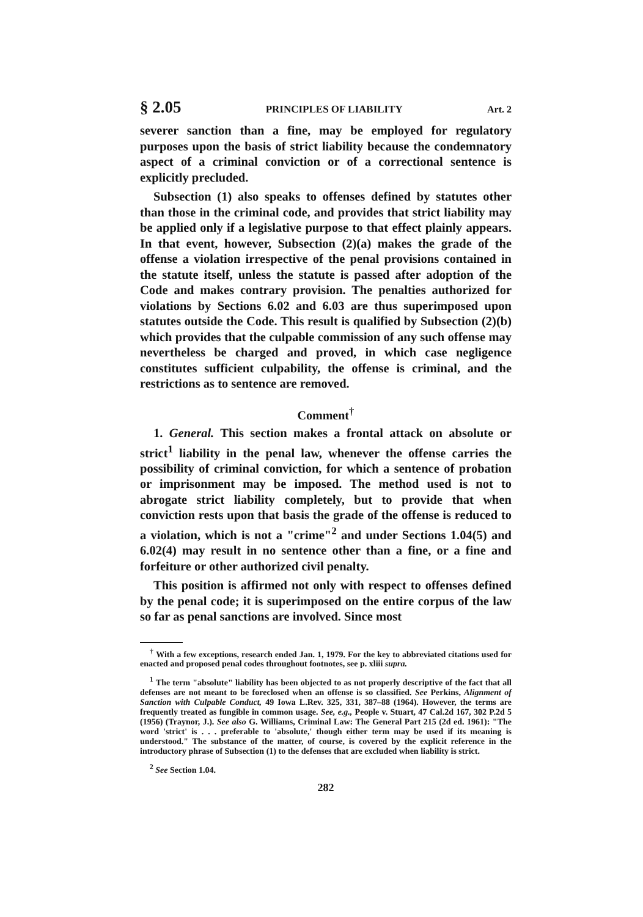§ 2.05 PRINCIPLES OF LIABILITY Art. 2
severer sanction than a fine, may be employed for regulatory purposes upon the basis of strict liability because the condemnatory aspect of a criminal conviction or of a correctional sentence is explicitly precluded.
Subsection (1) also speaks to offenses defined by statutes other than those in the criminal code, and provides that strict liability may be applied only if a legislative purpose to that effect plainly appears. In that event, however, Subsection (2)(a) makes the grade of the offense a violation irrespective of the penal provisions contained in the statute itself, unless the statute is passed after adoption of the Code and makes contrary provision. The penalties authorized for violations by Sections 6.02 and 6.03 are thus superimposed upon statutes outside the Code. This result is qualified by Subsection (2)(b) which provides that the culpable commission of any such offense may nevertheless be charged and proved, in which case negligence constitutes sufficient culpability, the offense is criminal, and the restrictions as to sentence are removed.
Comment<sup>†</sup>
1. General. This section makes a frontal attack on absolute or strict<sup>1</sup> liability in the penal law, whenever the offense carries the possibility of criminal conviction, for which a sentence of probation or imprisonment may be imposed. The method used is not to abrogate strict liability completely, but to provide that when conviction rests upon that basis the grade of the offense is reduced to a violation, which is not a "crime"<sup>2</sup> and under Sections 1.04(5) and 6.02(4) may result in no sentence other than a fine, or a fine and forfeiture or other authorized civil penalty.
This position is affirmed not only with respect to offenses defined by the penal code; it is superimposed on the entire corpus of the law so far as penal sanctions are involved. Since most
<sup>†</sup> With a few exceptions, research ended Jan. 1, 1979. For the key to abbreviated citations used for enacted and proposed penal codes throughout footnotes, see p. xliii supra.
<sup>1</sup> The term "absolute" liability has been objected to as not properly descriptive of the fact that all defenses are not meant to be foreclosed when an offense is so classified. See Perkins, Alignment of Sanction with Culpable Conduct, 49 Iowa L.Rev. 325, 331, 387–88 (1964). However, the terms are frequently treated as fungible in common usage. See, e.g., People v. Stuart, 47 Cal.2d 167, 302 P.2d 5 (1956) (Traynor, J.). See also G. Williams, Criminal Law: The General Part 215 (2d ed. 1961): "The word 'strict' is . . . preferable to 'absolute,' though either term may be used if its meaning is understood." The substance of the matter, of course, is covered by the explicit reference in the introductory phrase of Subsection (1) to the defenses that are excluded when liability is strict.
<sup>2</sup> See Section 1.04.
282